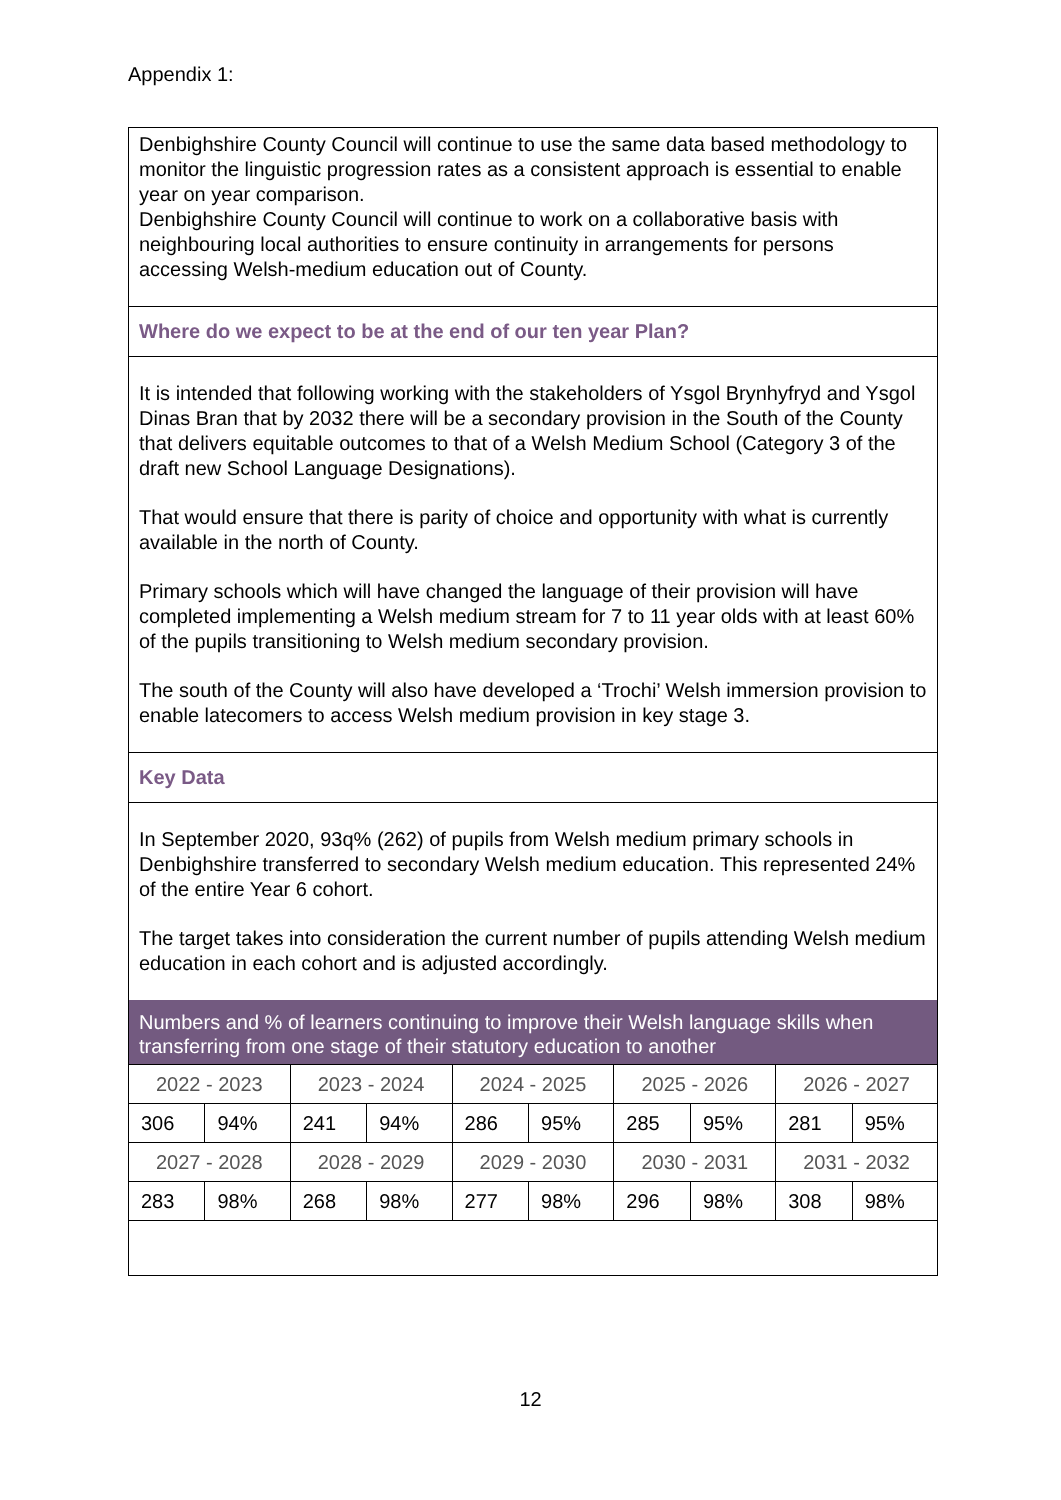Appendix 1:
Denbighshire County Council will continue to use the same data based methodology to monitor the linguistic progression rates as a consistent approach is essential to enable year on year comparison.
Denbighshire County Council will continue to work on a collaborative basis with neighbouring local authorities to ensure continuity in arrangements for persons accessing Welsh-medium education out of County.
Where do we expect to be at the end of our ten year Plan?
It is intended that following working with the stakeholders of Ysgol Brynhyfryd and Ysgol Dinas Bran that by 2032 there will be a secondary provision in the South of the County that delivers equitable outcomes to that of a Welsh Medium School (Category 3 of the draft new School Language Designations).
That would ensure that there is parity of choice and opportunity with what is currently available in the north of County.
Primary schools which will have changed the language of their provision will have completed implementing a Welsh medium stream for 7 to 11 year olds with at least 60% of the pupils transitioning to Welsh medium secondary provision.
The south of the County will also have developed a ‘Trochi’ Welsh immersion provision to enable latecomers to access Welsh medium provision in key stage 3.
Key Data
In September 2020, 93q% (262) of pupils from Welsh medium primary schools in Denbighshire transferred to secondary Welsh medium education. This represented 24% of the entire Year 6 cohort.
The target takes into consideration the current number of pupils attending Welsh medium education in each cohort and is adjusted accordingly.
Numbers and % of learners continuing to improve their Welsh language skills when transferring from one stage of their statutory education to another
| 2022 - 2023 | | 2023 - 2024 | | 2024 - 2025 | | 2025 - 2026 | | 2026 - 2027 | |
| 306 | 94% | 241 | 94% | 286 | 95% | 285 | 95% | 281 | 95% |
| 2027 - 2028 | | 2028 - 2029 | | 2029 - 2030 | | 2030 - 2031 | | 2031 - 2032 | |
| 283 | 98% | 268 | 98% | 277 | 98% | 296 | 98% | 308 | 98% |
12